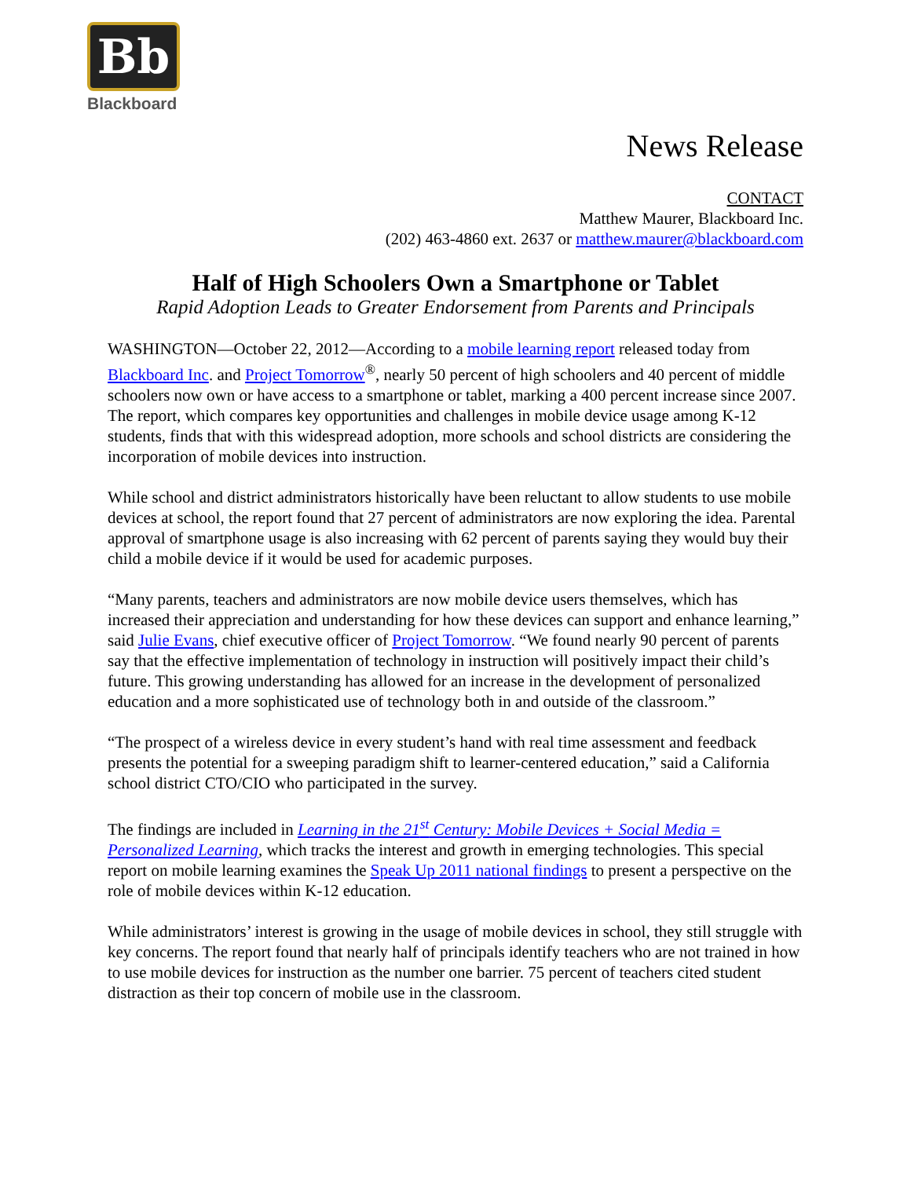Bb
Blackboard
News Release
CONTACT
Matthew Maurer, Blackboard Inc.
(202) 463-4860 ext. 2637 or matthew.maurer@blackboard.com
Half of High Schoolers Own a Smartphone or Tablet
Rapid Adoption Leads to Greater Endorsement from Parents and Principals
WASHINGTON—October 22, 2012—According to a mobile learning report released today from Blackboard Inc. and Project Tomorrow<sup>®</sup>, nearly 50 percent of high schoolers and 40 percent of middle schoolers now own or have access to a smartphone or tablet, marking a 400 percent increase since 2007. The report, which compares key opportunities and challenges in mobile device usage among K-12 students, finds that with this widespread adoption, more schools and school districts are considering the incorporation of mobile devices into instruction.
While school and district administrators historically have been reluctant to allow students to use mobile devices at school, the report found that 27 percent of administrators are now exploring the idea. Parental approval of smartphone usage is also increasing with 62 percent of parents saying they would buy their child a mobile device if it would be used for academic purposes.
“Many parents, teachers and administrators are now mobile device users themselves, which has increased their appreciation and understanding for how these devices can support and enhance learning,” said Julie Evans, chief executive officer of Project Tomorrow. “We found nearly 90 percent of parents say that the effective implementation of technology in instruction will positively impact their child’s future. This growing understanding has allowed for an increase in the development of personalized education and a more sophisticated use of technology both in and outside of the classroom.”
“The prospect of a wireless device in every student’s hand with real time assessment and feedback presents the potential for a sweeping paradigm shift to learner-centered education,” said a California school district CTO/CIO who participated in the survey.
The findings are included in Learning in the 21<sup>st</sup> Century: Mobile Devices + Social Media = Personalized Learning, which tracks the interest and growth in emerging technologies. This special report on mobile learning examines the Speak Up 2011 national findings to present a perspective on the role of mobile devices within K-12 education.
While administrators’ interest is growing in the usage of mobile devices in school, they still struggle with key concerns. The report found that nearly half of principals identify teachers who are not trained in how to use mobile devices for instruction as the number one barrier. 75 percent of teachers cited student distraction as their top concern of mobile use in the classroom.